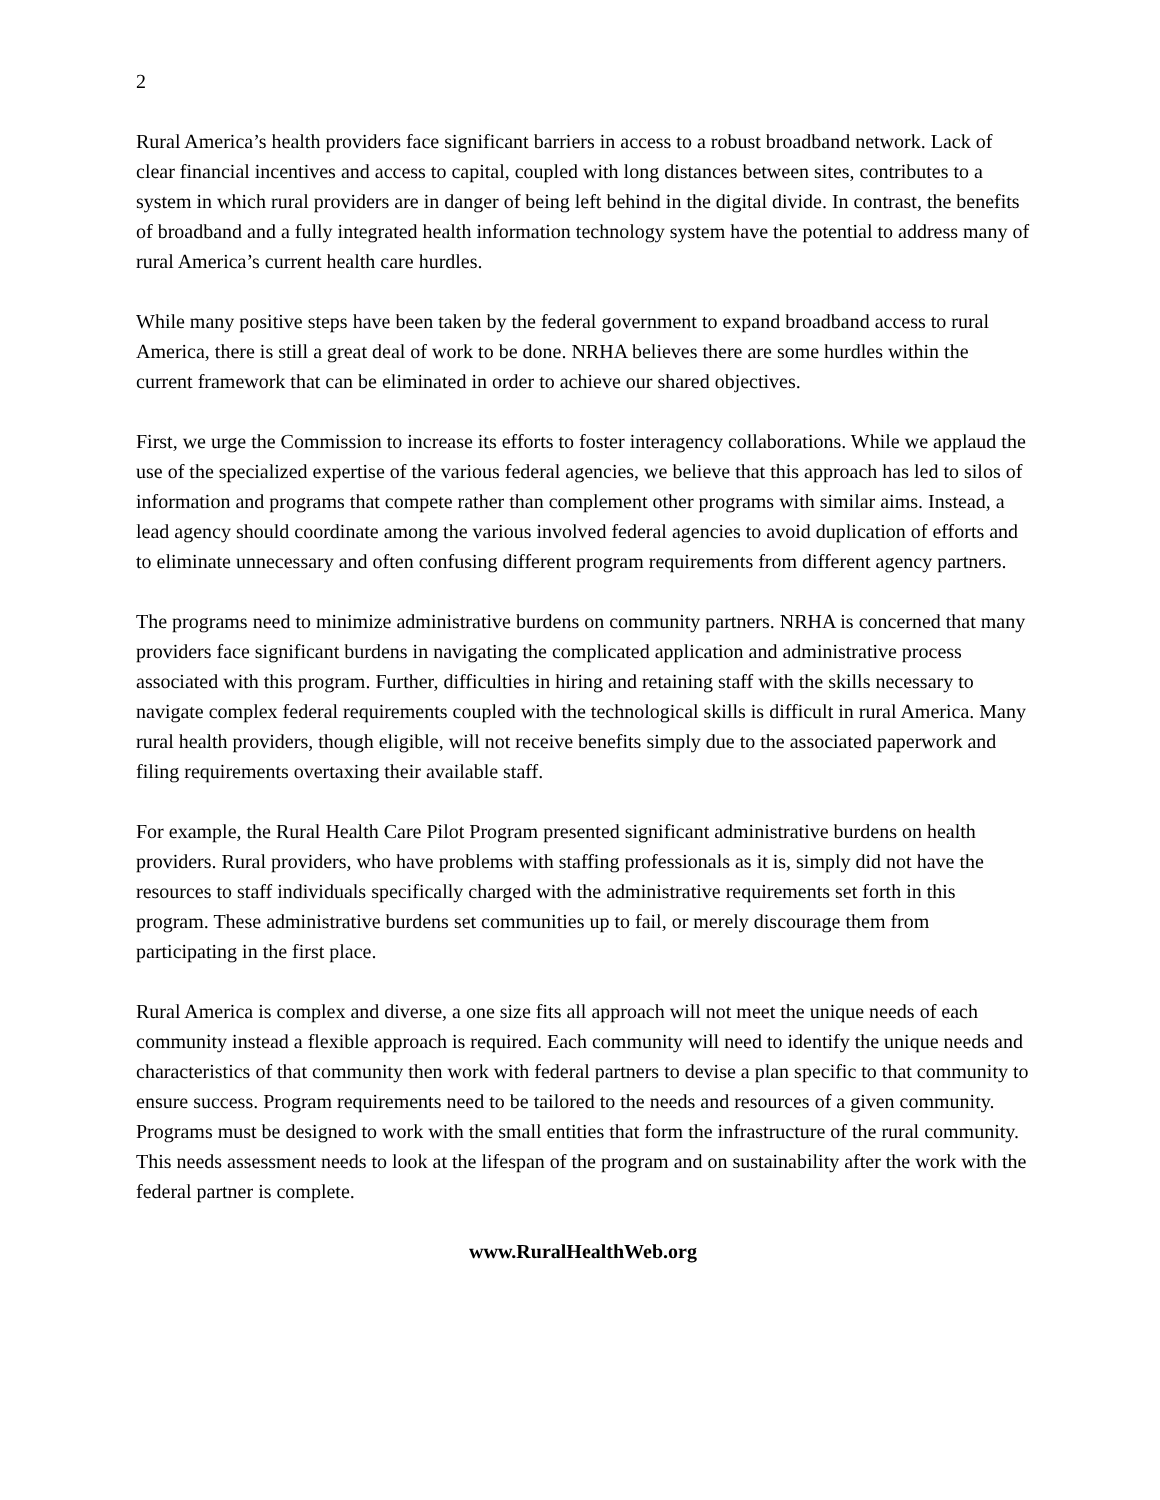2
Rural America’s health providers face significant barriers in access to a robust broadband network. Lack of clear financial incentives and access to capital, coupled with long distances between sites, contributes to a system in which rural providers are in danger of being left behind in the digital divide. In contrast, the benefits of broadband and a fully integrated health information technology system have the potential to address many of rural America’s current health care hurdles.
While many positive steps have been taken by the federal government to expand broadband access to rural America, there is still a great deal of work to be done. NRHA believes there are some hurdles within the current framework that can be eliminated in order to achieve our shared objectives.
First, we urge the Commission to increase its efforts to foster interagency collaborations. While we applaud the use of the specialized expertise of the various federal agencies, we believe that this approach has led to silos of information and programs that compete rather than complement other programs with similar aims. Instead, a lead agency should coordinate among the various involved federal agencies to avoid duplication of efforts and to eliminate unnecessary and often confusing different program requirements from different agency partners.
The programs need to minimize administrative burdens on community partners. NRHA is concerned that many providers face significant burdens in navigating the complicated application and administrative process associated with this program. Further, difficulties in hiring and retaining staff with the skills necessary to navigate complex federal requirements coupled with the technological skills is difficult in rural America. Many rural health providers, though eligible, will not receive benefits simply due to the associated paperwork and filing requirements overtaxing their available staff.
For example, the Rural Health Care Pilot Program presented significant administrative burdens on health providers. Rural providers, who have problems with staffing professionals as it is, simply did not have the resources to staff individuals specifically charged with the administrative requirements set forth in this program. These administrative burdens set communities up to fail, or merely discourage them from participating in the first place.
Rural America is complex and diverse, a one size fits all approach will not meet the unique needs of each community instead a flexible approach is required. Each community will need to identify the unique needs and characteristics of that community then work with federal partners to devise a plan specific to that community to ensure success. Program requirements need to be tailored to the needs and resources of a given community. Programs must be designed to work with the small entities that form the infrastructure of the rural community. This needs assessment needs to look at the lifespan of the program and on sustainability after the work with the federal partner is complete.
www.RuralHealthWeb.org